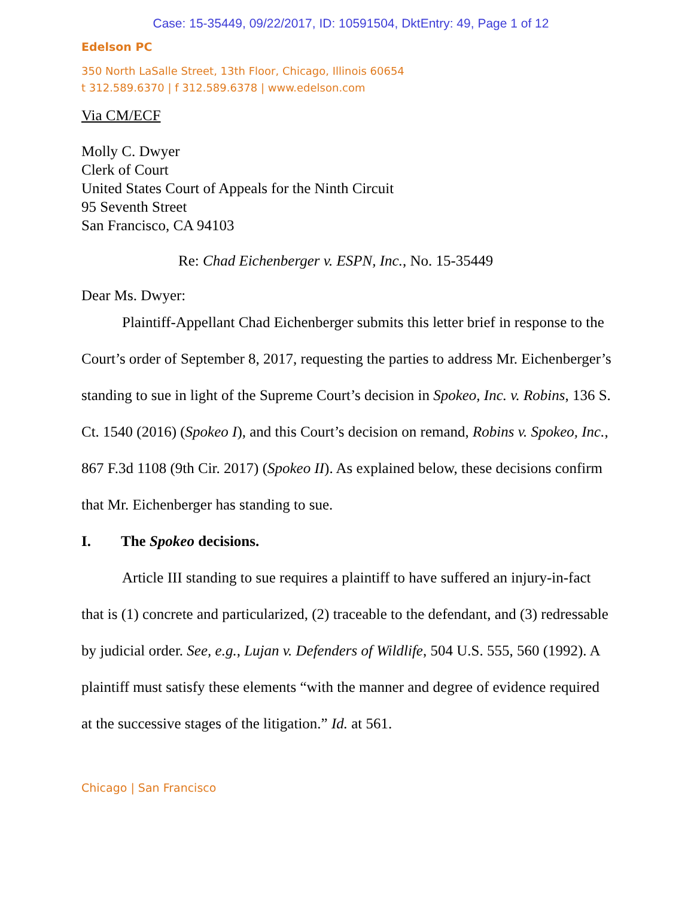Case: 15-35449, 09/22/2017, ID: 10591504, DktEntry: 49, Page 1 of 12
Edelson PC
350 North LaSalle Street, 13th Floor, Chicago, Illinois 60654
t 312.589.6370 | f 312.589.6378 | www.edelson.com
Via CM/ECF
Molly C. Dwyer
Clerk of Court
United States Court of Appeals for the Ninth Circuit
95 Seventh Street
San Francisco, CA 94103
Re: Chad Eichenberger v. ESPN, Inc., No. 15-35449
Dear Ms. Dwyer:
Plaintiff-Appellant Chad Eichenberger submits this letter brief in response to the Court’s order of September 8, 2017, requesting the parties to address Mr. Eichenberger’s standing to sue in light of the Supreme Court’s decision in Spokeo, Inc. v. Robins, 136 S. Ct. 1540 (2016) (Spokeo I), and this Court’s decision on remand, Robins v. Spokeo, Inc., 867 F.3d 1108 (9th Cir. 2017) (Spokeo II). As explained below, these decisions confirm that Mr. Eichenberger has standing to sue.
I. The Spokeo decisions.
Article III standing to sue requires a plaintiff to have suffered an injury-in-fact that is (1) concrete and particularized, (2) traceable to the defendant, and (3) redressable by judicial order. See, e.g., Lujan v. Defenders of Wildlife, 504 U.S. 555, 560 (1992). A plaintiff must satisfy these elements “with the manner and degree of evidence required at the successive stages of the litigation.” Id. at 561.
Chicago | San Francisco